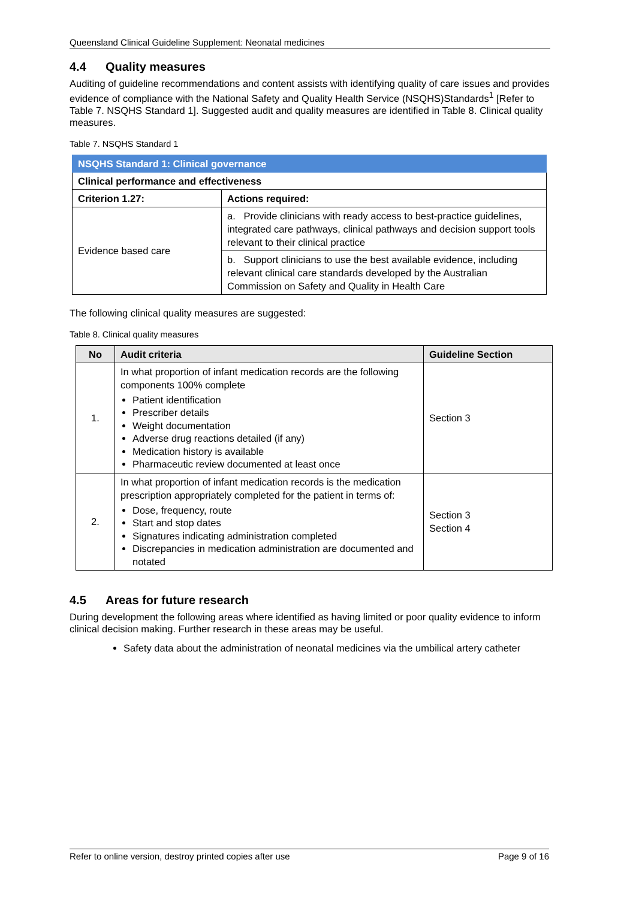Queensland Clinical Guideline Supplement: Neonatal medicines
4.4 Quality measures
Auditing of guideline recommendations and content assists with identifying quality of care issues and provides evidence of compliance with the National Safety and Quality Health Service (NSQHS)Standards<sup>1</sup> [Refer to Table 7. NSQHS Standard 1]. Suggested audit and quality measures are identified in Table 8. Clinical quality measures.
Table 7. NSQHS Standard 1
| NSQHS Standard 1: Clinical governance | |
| --- | --- |
| Clinical performance and effectiveness | |
| Criterion 1.27: | Actions required: |
| Evidence based care | a. Provide clinicians with ready access to best-practice guidelines, integrated care pathways, clinical pathways and decision support tools relevant to their clinical practice |
| | b. Support clinicians to use the best available evidence, including relevant clinical care standards developed by the Australian Commission on Safety and Quality in Health Care |
The following clinical quality measures are suggested:
Table 8. Clinical quality measures
| No | Audit criteria | Guideline Section |
| --- | --- | --- |
| 1. | In what proportion of infant medication records are the following components 100% complete Patient identification Prescriber details Weight documentation Adverse drug reactions detailed (if any) Medication history is available Pharmaceutic review documented at least once | Section 3 |
| 2. | In what proportion of infant medication records is the medication prescription appropriately completed for the patient in terms of: Dose, frequency, route Start and stop dates Signatures indicating administration completed Discrepancies in medication administration are documented and notated | Section 3 Section 4 |
4.5 Areas for future research
During development the following areas where identified as having limited or poor quality evidence to inform clinical decision making. Further research in these areas may be useful.
Safety data about the administration of neonatal medicines via the umbilical artery catheter
Refer to online version, destroy printed copies after use Page 9 of 16